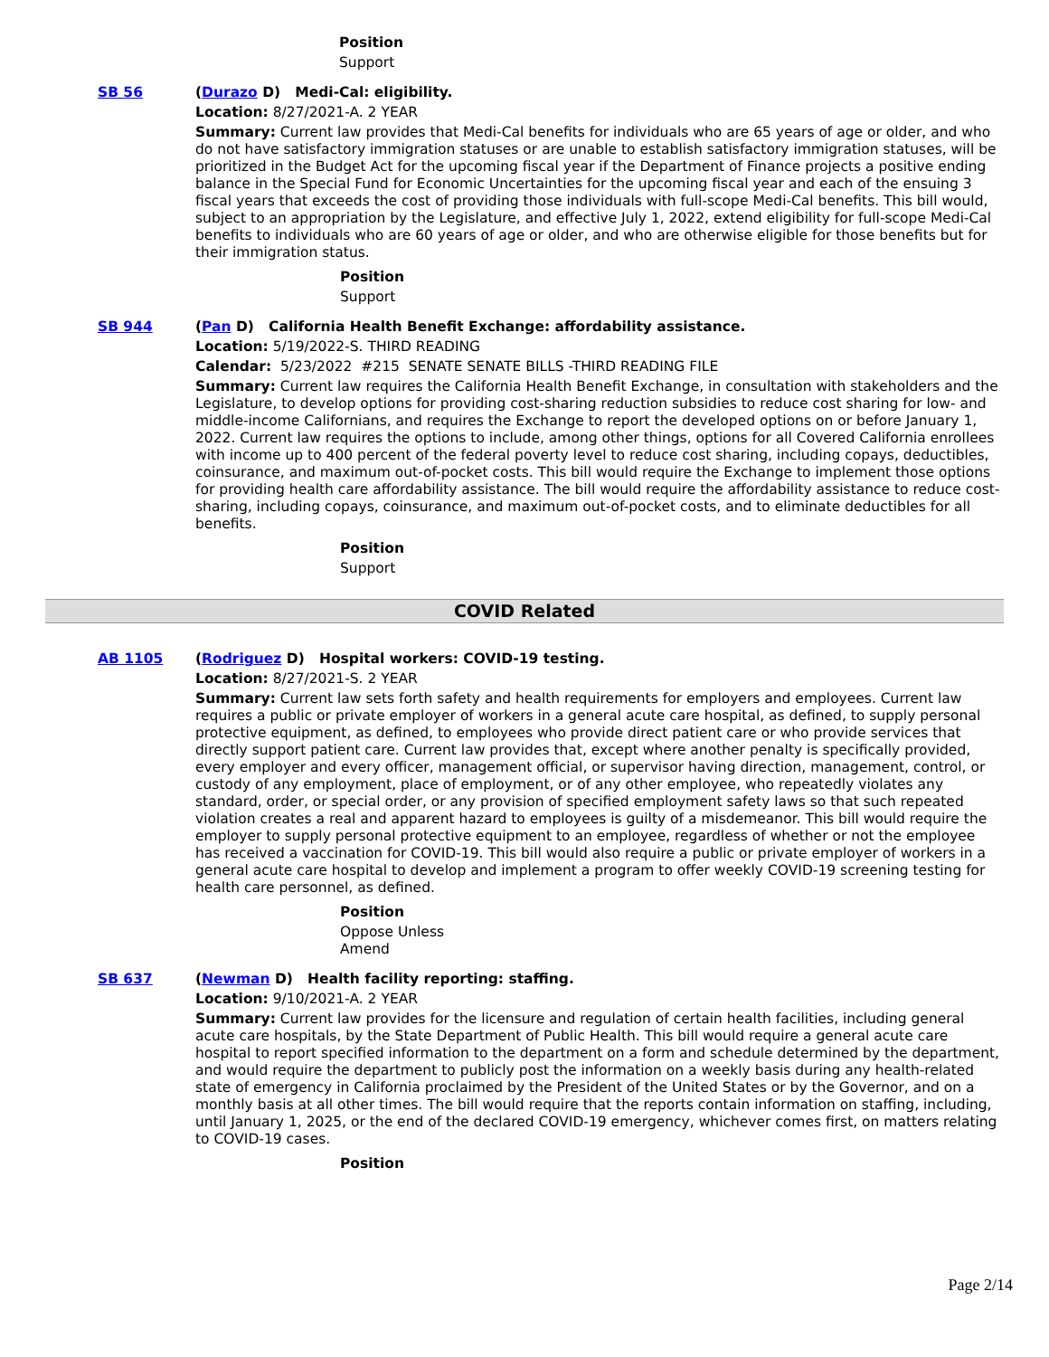Position
Support
SB 56 (Durazo D) Medi-Cal: eligibility.
Location: 8/27/2021-A. 2 YEAR
Summary: Current law provides that Medi-Cal benefits for individuals who are 65 years of age or older, and who do not have satisfactory immigration statuses or are unable to establish satisfactory immigration statuses, will be prioritized in the Budget Act for the upcoming fiscal year if the Department of Finance projects a positive ending balance in the Special Fund for Economic Uncertainties for the upcoming fiscal year and each of the ensuing 3 fiscal years that exceeds the cost of providing those individuals with full-scope Medi-Cal benefits. This bill would, subject to an appropriation by the Legislature, and effective July 1, 2022, extend eligibility for full-scope Medi-Cal benefits to individuals who are 60 years of age or older, and who are otherwise eligible for those benefits but for their immigration status.
Position
Support
SB 944 (Pan D) California Health Benefit Exchange: affordability assistance.
Location: 5/19/2022-S. THIRD READING
Calendar: 5/23/2022 #215 SENATE SENATE BILLS -THIRD READING FILE
Summary: Current law requires the California Health Benefit Exchange, in consultation with stakeholders and the Legislature, to develop options for providing cost-sharing reduction subsidies to reduce cost sharing for low- and middle-income Californians, and requires the Exchange to report the developed options on or before January 1, 2022. Current law requires the options to include, among other things, options for all Covered California enrollees with income up to 400 percent of the federal poverty level to reduce cost sharing, including copays, deductibles, coinsurance, and maximum out-of-pocket costs. This bill would require the Exchange to implement those options for providing health care affordability assistance. The bill would require the affordability assistance to reduce cost-sharing, including copays, coinsurance, and maximum out-of-pocket costs, and to eliminate deductibles for all benefits.
Position
Support
COVID Related
AB 1105 (Rodriguez D) Hospital workers: COVID-19 testing.
Location: 8/27/2021-S. 2 YEAR
Summary: Current law sets forth safety and health requirements for employers and employees. Current law requires a public or private employer of workers in a general acute care hospital, as defined, to supply personal protective equipment, as defined, to employees who provide direct patient care or who provide services that directly support patient care. Current law provides that, except where another penalty is specifically provided, every employer and every officer, management official, or supervisor having direction, management, control, or custody of any employment, place of employment, or of any other employee, who repeatedly violates any standard, order, or special order, or any provision of specified employment safety laws so that such repeated violation creates a real and apparent hazard to employees is guilty of a misdemeanor. This bill would require the employer to supply personal protective equipment to an employee, regardless of whether or not the employee has received a vaccination for COVID-19. This bill would also require a public or private employer of workers in a general acute care hospital to develop and implement a program to offer weekly COVID-19 screening testing for health care personnel, as defined.
Position
Oppose Unless
Amend
SB 637 (Newman D) Health facility reporting: staffing.
Location: 9/10/2021-A. 2 YEAR
Summary: Current law provides for the licensure and regulation of certain health facilities, including general acute care hospitals, by the State Department of Public Health. This bill would require a general acute care hospital to report specified information to the department on a form and schedule determined by the department, and would require the department to publicly post the information on a weekly basis during any health-related state of emergency in California proclaimed by the President of the United States or by the Governor, and on a monthly basis at all other times. The bill would require that the reports contain information on staffing, including, until January 1, 2025, or the end of the declared COVID-19 emergency, whichever comes first, on matters relating to COVID-19 cases.
Position
Page 2/14